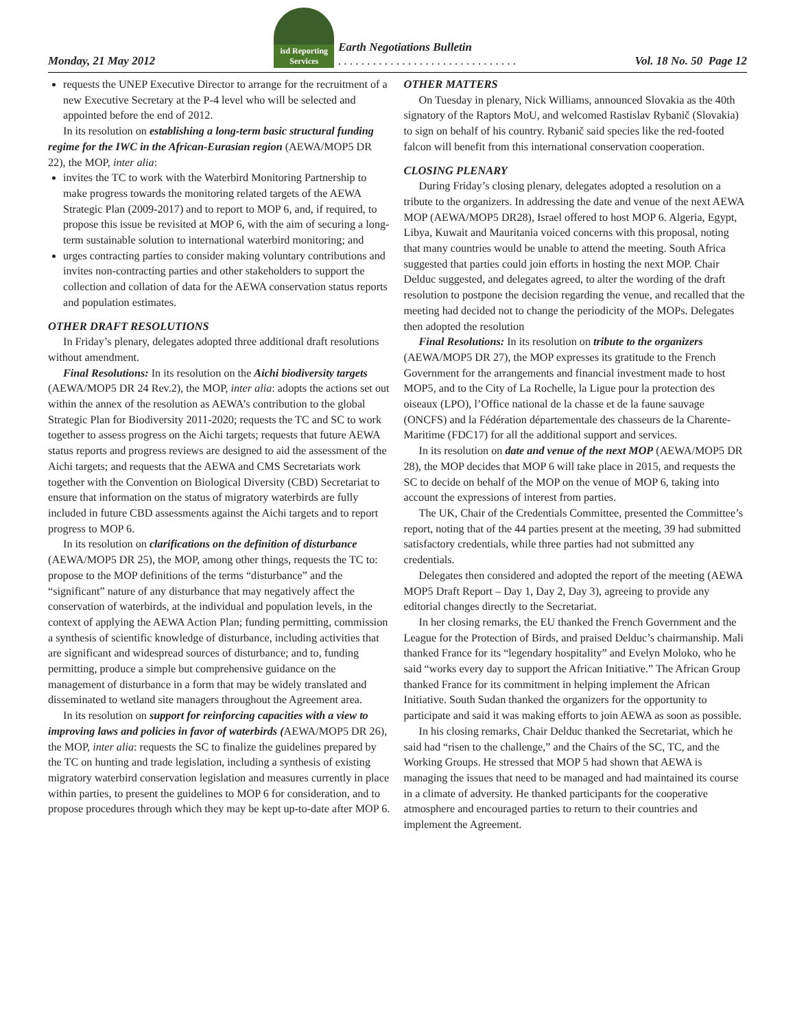Monday, 21 May 2012
isd Reporting Services
Earth Negotiations Bulletin
. . . . . . . . . . . . . . . . . . . . . . . . . . . . . . .
Vol. 18 No. 50 Page 12
requests the UNEP Executive Director to arrange for the recruitment of a new Executive Secretary at the P-4 level who will be selected and appointed before the end of 2012.
In its resolution on establishing a long-term basic structural funding regime for the IWC in the African-Eurasian region (AEWA/MOP5 DR 22), the MOP, inter alia:
invites the TC to work with the Waterbird Monitoring Partnership to make progress towards the monitoring related targets of the AEWA Strategic Plan (2009-2017) and to report to MOP 6, and, if required, to propose this issue be revisited at MOP 6, with the aim of securing a long-term sustainable solution to international waterbird monitoring; and
urges contracting parties to consider making voluntary contributions and invites non-contracting parties and other stakeholders to support the collection and collation of data for the AEWA conservation status reports and population estimates.
OTHER DRAFT RESOLUTIONS
In Friday’s plenary, delegates adopted three additional draft resolutions without amendment.
Final Resolutions: In its resolution on the Aichi biodiversity targets (AEWA/MOP5 DR 24 Rev.2), the MOP, inter alia: adopts the actions set out within the annex of the resolution as AEWA’s contribution to the global Strategic Plan for Biodiversity 2011-2020; requests the TC and SC to work together to assess progress on the Aichi targets; requests that future AEWA status reports and progress reviews are designed to aid the assessment of the Aichi targets; and requests that the AEWA and CMS Secretariats work together with the Convention on Biological Diversity (CBD) Secretariat to ensure that information on the status of migratory waterbirds are fully included in future CBD assessments against the Aichi targets and to report progress to MOP 6.
In its resolution on clarifications on the definition of disturbance (AEWA/MOP5 DR 25), the MOP, among other things, requests the TC to: propose to the MOP definitions of the terms “disturbance” and the “significant” nature of any disturbance that may negatively affect the conservation of waterbirds, at the individual and population levels, in the context of applying the AEWA Action Plan; funding permitting, commission a synthesis of scientific knowledge of disturbance, including activities that are significant and widespread sources of disturbance; and to, funding permitting, produce a simple but comprehensive guidance on the management of disturbance in a form that may be widely translated and disseminated to wetland site managers throughout the Agreement area.
In its resolution on support for reinforcing capacities with a view to improving laws and policies in favor of waterbirds (AEWA/MOP5 DR 26), the MOP, inter alia: requests the SC to finalize the guidelines prepared by the TC on hunting and trade legislation, including a synthesis of existing migratory waterbird conservation legislation and measures currently in place within parties, to present the guidelines to MOP 6 for consideration, and to propose procedures through which they may be kept up-to-date after MOP 6.
OTHER MATTERS
On Tuesday in plenary, Nick Williams, announced Slovakia as the 40th signatory of the Raptors MoU, and welcomed Rastislav Rybanič (Slovakia) to sign on behalf of his country. Rybanič said species like the red-footed falcon will benefit from this international conservation cooperation.
CLOSING PLENARY
During Friday’s closing plenary, delegates adopted a resolution on a tribute to the organizers. In addressing the date and venue of the next AEWA MOP (AEWA/MOP5 DR28), Israel offered to host MOP 6. Algeria, Egypt, Libya, Kuwait and Mauritania voiced concerns with this proposal, noting that many countries would be unable to attend the meeting. South Africa suggested that parties could join efforts in hosting the next MOP. Chair Delduc suggested, and delegates agreed, to alter the wording of the draft resolution to postpone the decision regarding the venue, and recalled that the meeting had decided not to change the periodicity of the MOPs. Delegates then adopted the resolution
Final Resolutions: In its resolution on tribute to the organizers (AEWA/MOP5 DR 27), the MOP expresses its gratitude to the French Government for the arrangements and financial investment made to host MOP5, and to the City of La Rochelle, la Ligue pour la protection des oiseaux (LPO), l’Office national de la chasse et de la faune sauvage (ONCFS) and la Fédération départementale des chasseurs de la Charente-Maritime (FDC17) for all the additional support and services.
In its resolution on date and venue of the next MOP (AEWA/MOP5 DR 28), the MOP decides that MOP 6 will take place in 2015, and requests the SC to decide on behalf of the MOP on the venue of MOP 6, taking into account the expressions of interest from parties.
The UK, Chair of the Credentials Committee, presented the Committee’s report, noting that of the 44 parties present at the meeting, 39 had submitted satisfactory credentials, while three parties had not submitted any credentials.
Delegates then considered and adopted the report of the meeting (AEWA MOP5 Draft Report – Day 1, Day 2, Day 3), agreeing to provide any editorial changes directly to the Secretariat.
In her closing remarks, the EU thanked the French Government and the League for the Protection of Birds, and praised Delduc’s chairmanship. Mali thanked France for its “legendary hospitality” and Evelyn Moloko, who he said “works every day to support the African Initiative.” The African Group thanked France for its commitment in helping implement the African Initiative. South Sudan thanked the organizers for the opportunity to participate and said it was making efforts to join AEWA as soon as possible.
In his closing remarks, Chair Delduc thanked the Secretariat, which he said had “risen to the challenge,” and the Chairs of the SC, TC, and the Working Groups. He stressed that MOP 5 had shown that AEWA is managing the issues that need to be managed and had maintained its course in a climate of adversity. He thanked participants for the cooperative atmosphere and encouraged parties to return to their countries and implement the Agreement.